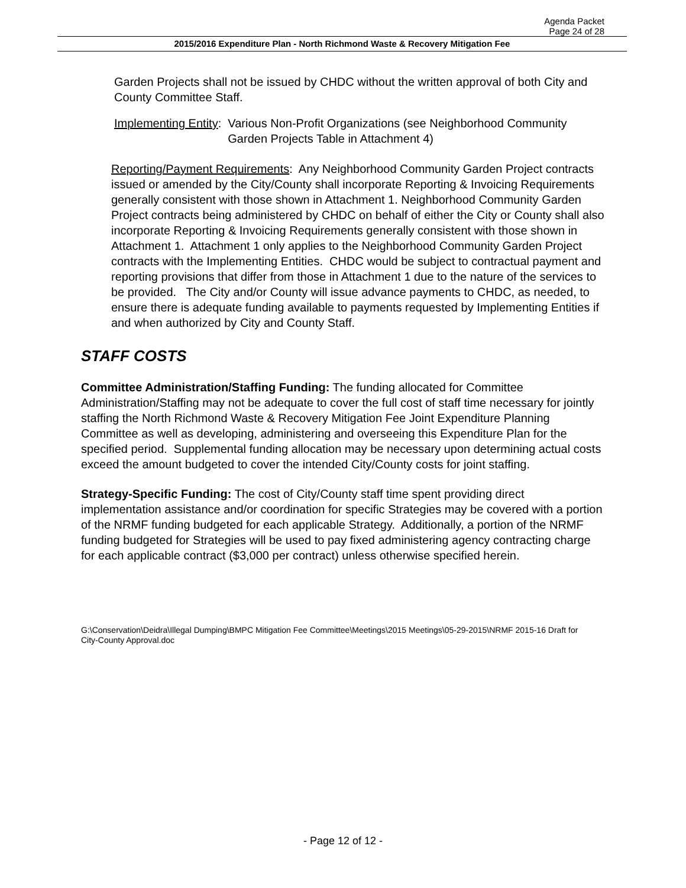Agenda Packet
Page 24 of 28
2015/2016 Expenditure Plan - North Richmond Waste & Recovery Mitigation Fee
Garden Projects shall not be issued by CHDC without the written approval of both City and County Committee Staff.
Implementing Entity: Various Non-Profit Organizations (see Neighborhood Community Garden Projects Table in Attachment 4)
Reporting/Payment Requirements: Any Neighborhood Community Garden Project contracts issued or amended by the City/County shall incorporate Reporting & Invoicing Requirements generally consistent with those shown in Attachment 1. Neighborhood Community Garden Project contracts being administered by CHDC on behalf of either the City or County shall also incorporate Reporting & Invoicing Requirements generally consistent with those shown in Attachment 1. Attachment 1 only applies to the Neighborhood Community Garden Project contracts with the Implementing Entities. CHDC would be subject to contractual payment and reporting provisions that differ from those in Attachment 1 due to the nature of the services to be provided. The City and/or County will issue advance payments to CHDC, as needed, to ensure there is adequate funding available to payments requested by Implementing Entities if and when authorized by City and County Staff.
STAFF COSTS
Committee Administration/Staffing Funding: The funding allocated for Committee Administration/Staffing may not be adequate to cover the full cost of staff time necessary for jointly staffing the North Richmond Waste & Recovery Mitigation Fee Joint Expenditure Planning Committee as well as developing, administering and overseeing this Expenditure Plan for the specified period. Supplemental funding allocation may be necessary upon determining actual costs exceed the amount budgeted to cover the intended City/County costs for joint staffing.
Strategy-Specific Funding: The cost of City/County staff time spent providing direct implementation assistance and/or coordination for specific Strategies may be covered with a portion of the NRMF funding budgeted for each applicable Strategy. Additionally, a portion of the NRMF funding budgeted for Strategies will be used to pay fixed administering agency contracting charge for each applicable contract ($3,000 per contract) unless otherwise specified herein.
G:\Conservation\Deidra\Illegal Dumping\BMPC Mitigation Fee Committee\Meetings\2015 Meetings\05-29-2015\NRMF 2015-16 Draft for City-County Approval.doc
- Page 12 of 12 -